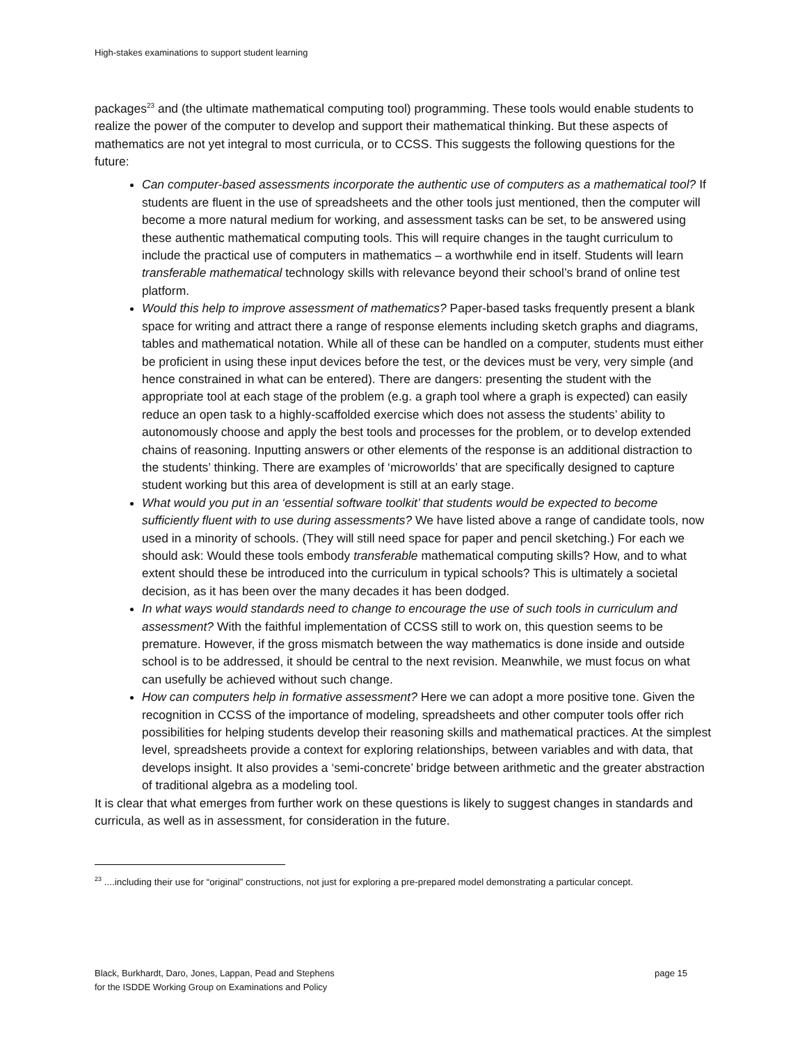High-stakes examinations to support student learning
packages<sup>23</sup> and (the ultimate mathematical computing tool) programming. These tools would enable students to realize the power of the computer to develop and support their mathematical thinking. But these aspects of mathematics are not yet integral to most curricula, or to CCSS. This suggests the following questions for the future:
Can computer-based assessments incorporate the authentic use of computers as a mathematical tool? If students are fluent in the use of spreadsheets and the other tools just mentioned, then the computer will become a more natural medium for working, and assessment tasks can be set, to be answered using these authentic mathematical computing tools. This will require changes in the taught curriculum to include the practical use of computers in mathematics – a worthwhile end in itself. Students will learn transferable mathematical technology skills with relevance beyond their school’s brand of online test platform.
Would this help to improve assessment of mathematics? Paper-based tasks frequently present a blank space for writing and attract there a range of response elements including sketch graphs and diagrams, tables and mathematical notation. While all of these can be handled on a computer, students must either be proficient in using these input devices before the test, or the devices must be very, very simple (and hence constrained in what can be entered). There are dangers: presenting the student with the appropriate tool at each stage of the problem (e.g. a graph tool where a graph is expected) can easily reduce an open task to a highly-scaffolded exercise which does not assess the students’ ability to autonomously choose and apply the best tools and processes for the problem, or to develop extended chains of reasoning. Inputting answers or other elements of the response is an additional distraction to the students’ thinking. There are examples of ‘microworlds’ that are specifically designed to capture student working but this area of development is still at an early stage.
What would you put in an ‘essential software toolkit’ that students would be expected to become sufficiently fluent with to use during assessments? We have listed above a range of candidate tools, now used in a minority of schools. (They will still need space for paper and pencil sketching.) For each we should ask: Would these tools embody transferable mathematical computing skills? How, and to what extent should these be introduced into the curriculum in typical schools? This is ultimately a societal decision, as it has been over the many decades it has been dodged.
In what ways would standards need to change to encourage the use of such tools in curriculum and assessment? With the faithful implementation of CCSS still to work on, this question seems to be premature. However, if the gross mismatch between the way mathematics is done inside and outside school is to be addressed, it should be central to the next revision. Meanwhile, we must focus on what can usefully be achieved without such change.
How can computers help in formative assessment? Here we can adopt a more positive tone. Given the recognition in CCSS of the importance of modeling, spreadsheets and other computer tools offer rich possibilities for helping students develop their reasoning skills and mathematical practices. At the simplest level, spreadsheets provide a context for exploring relationships, between variables and with data, that develops insight. It also provides a ‘semi-concrete’ bridge between arithmetic and the greater abstraction of traditional algebra as a modeling tool.
It is clear that what emerges from further work on these questions is likely to suggest changes in standards and curricula, as well as in assessment, for consideration in the future.
<sup>23</sup> ....including their use for “original” constructions, not just for exploring a pre-prepared model demonstrating a particular concept.
Black, Burkhardt, Daro, Jones, Lappan, Pead and Stephens
for the ISDDE Working Group on Examinations and Policy
page 15